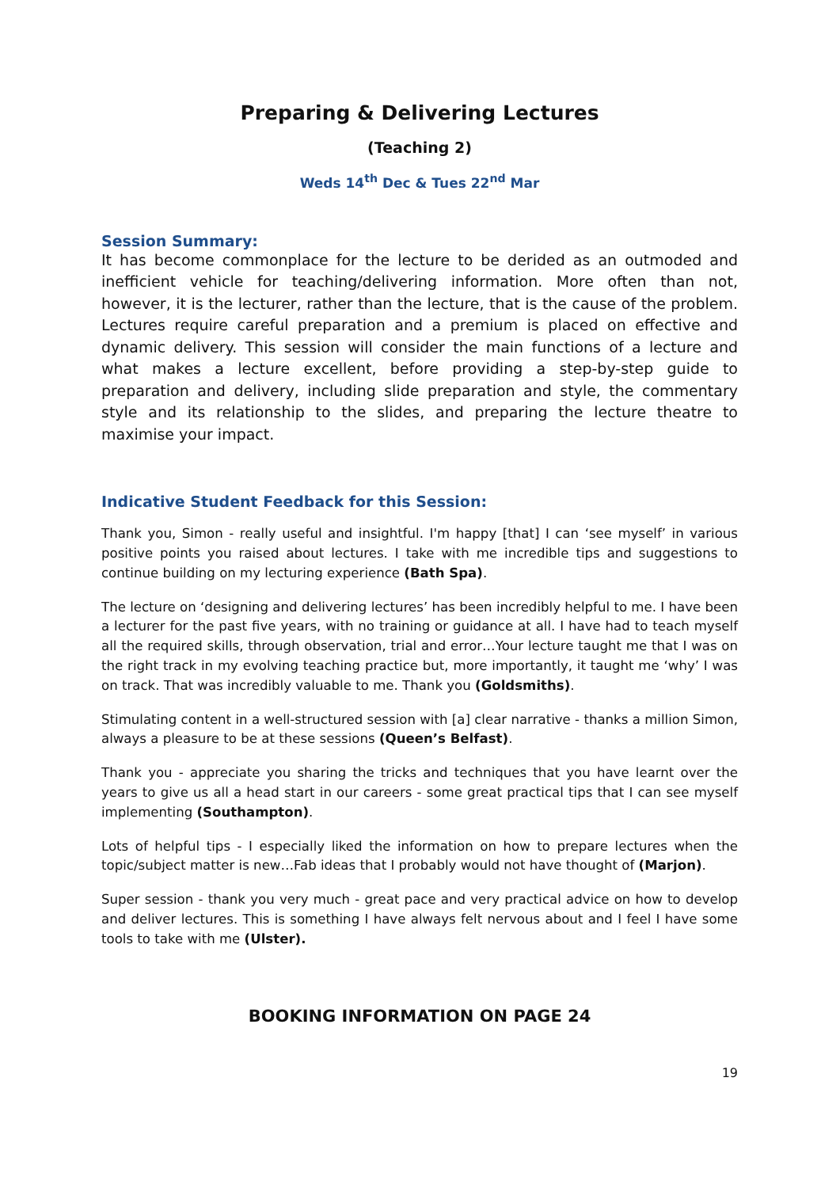Preparing & Delivering Lectures
(Teaching 2)
Weds 14<sup>th</sup> Dec & Tues 22<sup>nd</sup> Mar
Session Summary:
It has become commonplace for the lecture to be derided as an outmoded and inefficient vehicle for teaching/delivering information. More often than not, however, it is the lecturer, rather than the lecture, that is the cause of the problem. Lectures require careful preparation and a premium is placed on effective and dynamic delivery. This session will consider the main functions of a lecture and what makes a lecture excellent, before providing a step-by-step guide to preparation and delivery, including slide preparation and style, the commentary style and its relationship to the slides, and preparing the lecture theatre to maximise your impact.
Indicative Student Feedback for this Session:
Thank you, Simon - really useful and insightful. I'm happy [that] I can ‘see myself’ in various positive points you raised about lectures. I take with me incredible tips and suggestions to continue building on my lecturing experience (Bath Spa).
The lecture on ‘designing and delivering lectures’ has been incredibly helpful to me. I have been a lecturer for the past five years, with no training or guidance at all. I have had to teach myself all the required skills, through observation, trial and error…Your lecture taught me that I was on the right track in my evolving teaching practice but, more importantly, it taught me ‘why’ I was on track. That was incredibly valuable to me. Thank you (Goldsmiths).
Stimulating content in a well-structured session with [a] clear narrative - thanks a million Simon, always a pleasure to be at these sessions (Queen’s Belfast).
Thank you - appreciate you sharing the tricks and techniques that you have learnt over the years to give us all a head start in our careers - some great practical tips that I can see myself implementing (Southampton).
Lots of helpful tips - I especially liked the information on how to prepare lectures when the topic/subject matter is new…Fab ideas that I probably would not have thought of (Marjon).
Super session - thank you very much - great pace and very practical advice on how to develop and deliver lectures. This is something I have always felt nervous about and I feel I have some tools to take with me (Ulster).
BOOKING INFORMATION ON PAGE 24
19